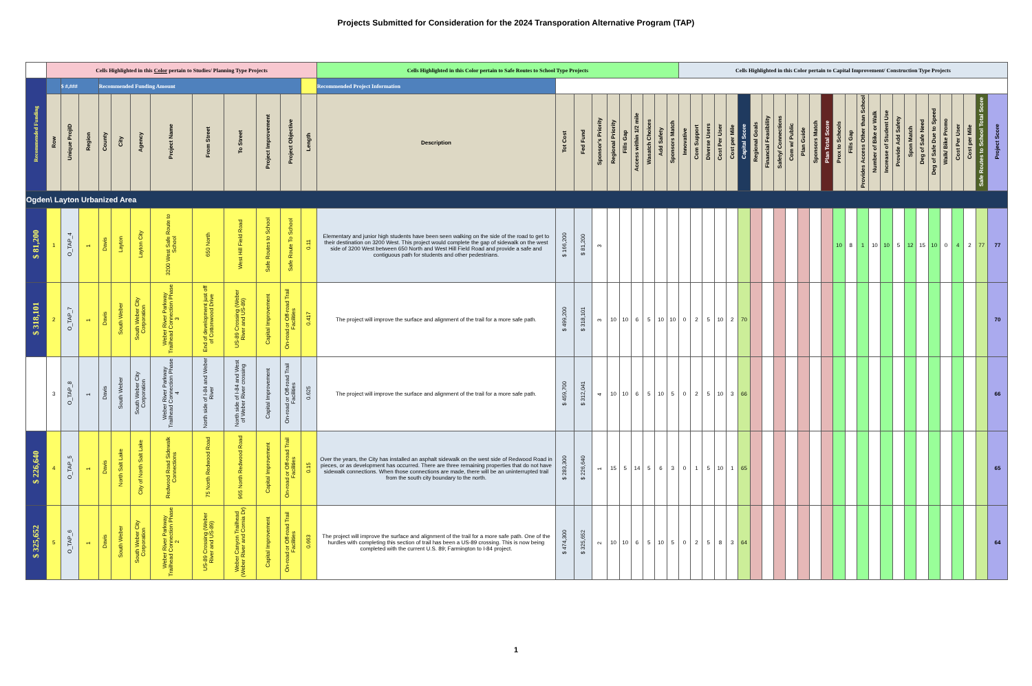Projects Submitted for Consideration for the 2024 Transporation Alternative Program (TAP)
| | Cells Highlighted in this Color pertain to Studies/ Planning Type Projects | | | | | | | | | | | | Cells Highlighted in this Color pertain to Safe Routes to School Type Projects | | | | | | | | | | Cells Highlighted in this Color pertain to Capital Improvement/ Construction Type Projects | | | | | | | | | | | | | | | | | | | | | | | | | | |
| Recommended Funding | | $ #,### | | Recommended Funding Amount | | | | | | | | | Recommended Project Information | | | | | | | | | | | | | | | | | | | | | | | | | | | | | | | | | | | | |
| | Row | Unique ProjID | Region | County | City | Agency | Project Name | From Street | To Street | Project Improvement | Project Objective | Length | Description | Tot Cost | Fed Fund | Sponsor's Priority | Regional Priority | Fills Gap | Access within 1/2 mile | Wasatch Choices | Add Safety | Sponsors Match | Innovative | Com Support | Diverse Users | Cost Per User | Cost per Mile | Capital Score | Regional Goals | Financial Feasibility | Safety/ Connections | Com w/ Public | Plan Guide | Sponsors Match | Plan Total Score | Prox to Schools | Fills Gap | Provides Access Other than School | Number of Bike or Walk | Increase of Student Use | Provide Add Safety | Spon Match | Deg of Safe Need | Deg of Safe Due to Speed | Walk/ Bike Promo | Cost Per User | Cost per Mile | Safe Routes to School Total Score | Project Score |
| Ogden\ Layton Urbanized Area | | | | | | | | | | | | | | | | | | | | | | | | | | | | | | | | | | | | | | | | | | | | | | | | | |
| $ 81,200 | 1 | O_TAP_4 | 1 | Davis | Layton | Layton City | 3200 West Safe Route to School | 650 North | West Hill Field Road | Safe Routes to School | Safe Route To School | 0.11 | Elementary and junior high students have been seen walking on the side of the road to get to their destination on 3200 West. This project would complete the gap of sidewalk on the west side of 3200 West between 650 North and West Hill Field Road and provide a safe and contiguous path for students and other pedestrians. | $ 166,200 | $ 81,200 | 3 | | | | | | | | | | | | | | | | | | | | 10 | 8 | 1 | 10 | 10 | 5 | 12 | 15 | 10 | 0 | 4 | 2 | 77 | 77 |
| $ 318,101 | 2 | O_TAP_7 | 1 | Davis | South Weber | South Weber City Corporation | Weber River Parkway Trailhead Connection Phase 3 | End of development just off of Cottonwood Drive | US-89 Crossing (Weber River and US-89) | Capital Improvement | On-road or Off-road Trail Facilities | 0.417 | The project will improve the surface and alignment of the trail for a more safe path. | $ 499,200 | $ 318,101 | 3 | 10 | 10 | 6 | 5 | 10 | 10 | 0 | 2 | 5 | 10 | 2 | 70 | | | | | | | | | | | | | | | | | | | | | 70 |
| | 3 | O_TAP_8 | 1 | Davis | South Weber | South Weber City Corporation | Weber River Parkway Trailhead Connection Phase 4 | North side of I-84 and Weber River | North side of I-84 and West of Weber River crossing | Capital Improvement | On-road or Off-road Trail Facilities | 0.625 | The project will improve the surface and alignment of the trail for a more safe path. | $ 459,700 | $ 312,041 | 4 | 10 | 10 | 6 | 5 | 10 | 5 | 0 | 2 | 5 | 10 | 3 | 66 | | | | | | | | | | | | | | | | | | | | | 66 |
| $ 226,640 | 4 | O_TAP_5 | 1 | Davis | North Salt Lake | City of North Salt Lake | Redwood Road Sidewalk Connections | 75 North Redwood Road | 965 North Redwood Road | Capital Improvement | On-road or Off-road Trail Facilities | 0.15 | Over the years, the City has installed an asphalt sidewalk on the west side of Redwood Road in pieces, or as development has occurred. There are three remaining properties that do not have sidewalk connections. When those connections are made, there will be an uninterrupted trail from the south city boundary to the north. | $ 283,300 | $ 226,640 | 1 | 15 | 5 | 14 | 5 | 6 | 3 | 0 | 1 | 5 | 10 | 1 | 65 | | | | | | | | | | | | | | | | | | | | | 65 |
| $ 325,652 | 5 | O_TAP_6 | 1 | Davis | South Weber | South Weber City Corporation | Weber River Parkway Trailhead Connection Phase 2 | US-89 Crossing (Weber River and US-89) | Weber Canyon Trailhead (Weber River and Cornia Dr) | Capital Improvement | On-road or Off-road Trail Facilities | 0.663 | The project will improve the surface and alignment of the trail for a more safe path. One of the hurdles with completing this section of trail has been a US-89 crossing. This is now being completed with the current U.S. 89; Farmington to I-84 project. | $ 474,300 | $ 325,652 | 2 | 10 | 10 | 6 | 5 | 10 | 5 | 0 | 2 | 5 | 8 | 3 | 64 | | | | | | | | | | | | | | | | | | | | | 64 |
1